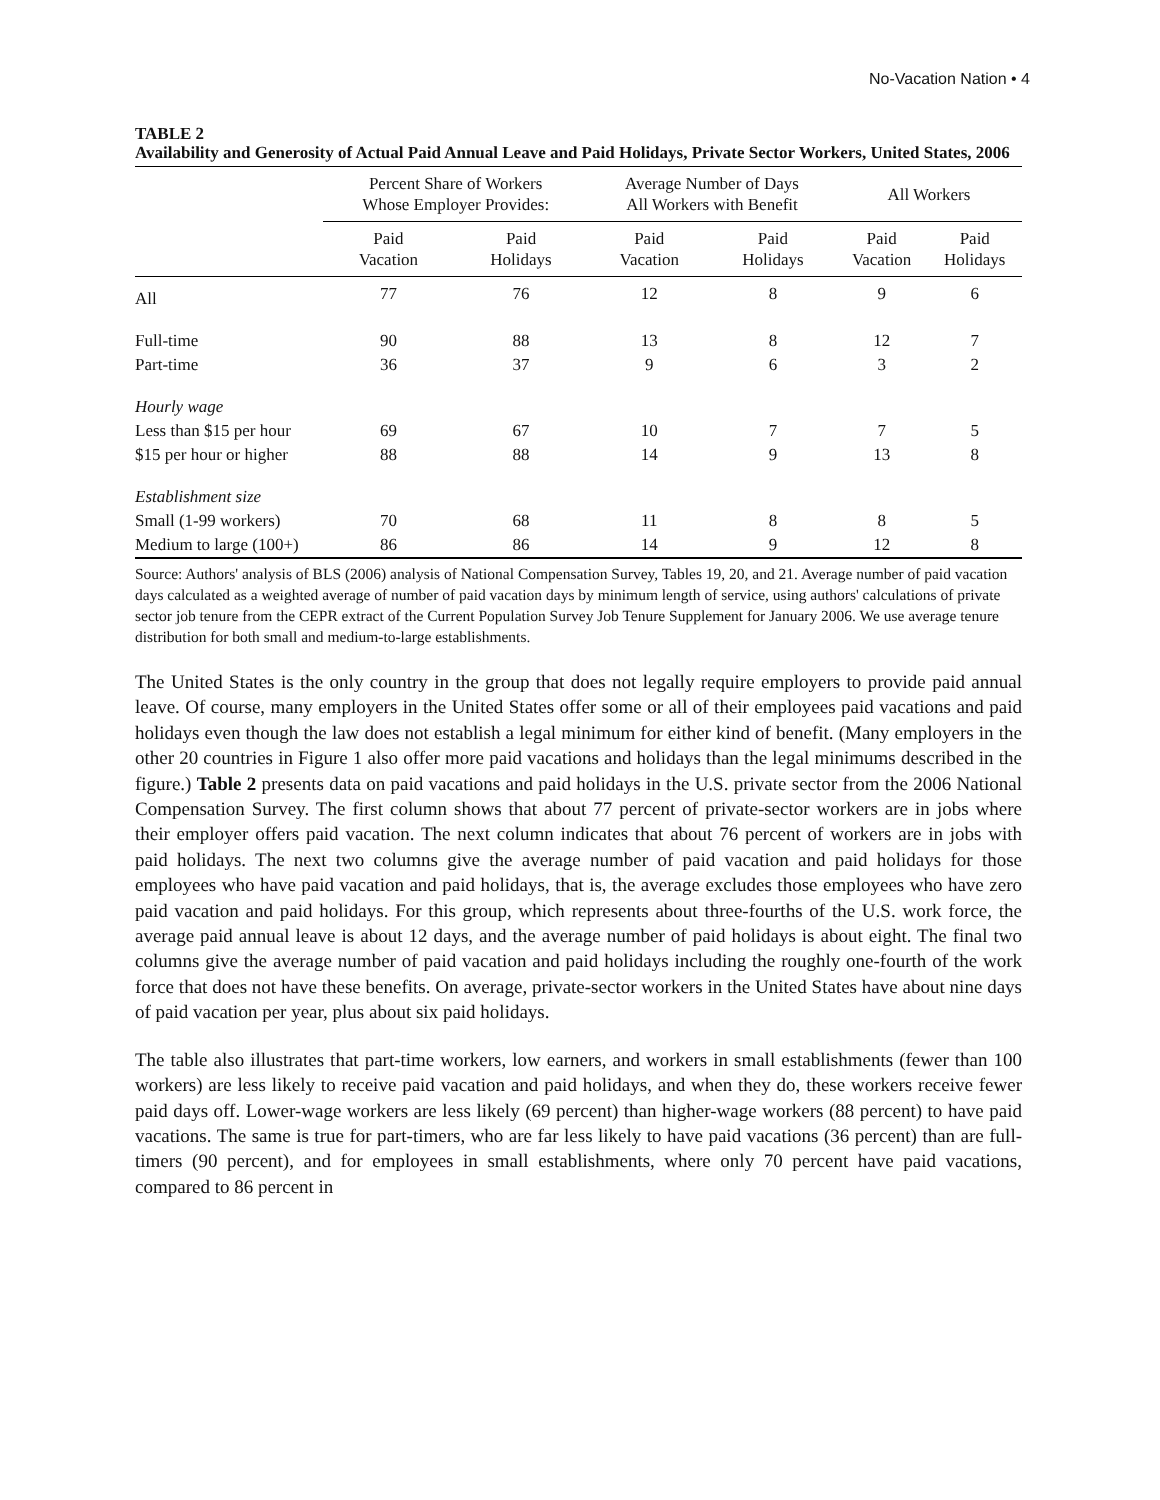No-Vacation Nation • 4
TABLE 2
Availability and Generosity of Actual Paid Annual Leave and Paid Holidays, Private Sector Workers, United States, 2006
| | Percent Share of Workers Whose Employer Provides: | | Average Number of Days All Workers with Benefit | | All Workers | |
| --- | --- | --- | --- | --- | --- | --- |
| | Paid Vacation | Paid Holidays | Paid Vacation | Paid Holidays | Paid Vacation | Paid Holidays |
| All | 77 | 76 | 12 | 8 | 9 | 6 |
| Full-time | 90 | 88 | 13 | 8 | 12 | 7 |
| Part-time | 36 | 37 | 9 | 6 | 3 | 2 |
| Hourly wage | | | | | | |
| Less than $15 per hour | 69 | 67 | 10 | 7 | 7 | 5 |
| $15 per hour or higher | 88 | 88 | 14 | 9 | 13 | 8 |
| Establishment size | | | | | | |
| Small (1-99 workers) | 70 | 68 | 11 | 8 | 8 | 5 |
| Medium to large (100+) | 86 | 86 | 14 | 9 | 12 | 8 |
Source: Authors' analysis of BLS (2006) analysis of National Compensation Survey, Tables 19, 20, and 21. Average number of paid vacation days calculated as a weighted average of number of paid vacation days by minimum length of service, using authors' calculations of private sector job tenure from the CEPR extract of the Current Population Survey Job Tenure Supplement for January 2006. We use average tenure distribution for both small and medium-to-large establishments.
The United States is the only country in the group that does not legally require employers to provide paid annual leave. Of course, many employers in the United States offer some or all of their employees paid vacations and paid holidays even though the law does not establish a legal minimum for either kind of benefit. (Many employers in the other 20 countries in Figure 1 also offer more paid vacations and holidays than the legal minimums described in the figure.) Table 2 presents data on paid vacations and paid holidays in the U.S. private sector from the 2006 National Compensation Survey. The first column shows that about 77 percent of private-sector workers are in jobs where their employer offers paid vacation. The next column indicates that about 76 percent of workers are in jobs with paid holidays. The next two columns give the average number of paid vacation and paid holidays for those employees who have paid vacation and paid holidays, that is, the average excludes those employees who have zero paid vacation and paid holidays. For this group, which represents about three-fourths of the U.S. work force, the average paid annual leave is about 12 days, and the average number of paid holidays is about eight. The final two columns give the average number of paid vacation and paid holidays including the roughly one-fourth of the work force that does not have these benefits. On average, private-sector workers in the United States have about nine days of paid vacation per year, plus about six paid holidays.
The table also illustrates that part-time workers, low earners, and workers in small establishments (fewer than 100 workers) are less likely to receive paid vacation and paid holidays, and when they do, these workers receive fewer paid days off. Lower-wage workers are less likely (69 percent) than higher-wage workers (88 percent) to have paid vacations. The same is true for part-timers, who are far less likely to have paid vacations (36 percent) than are full-timers (90 percent), and for employees in small establishments, where only 70 percent have paid vacations, compared to 86 percent in